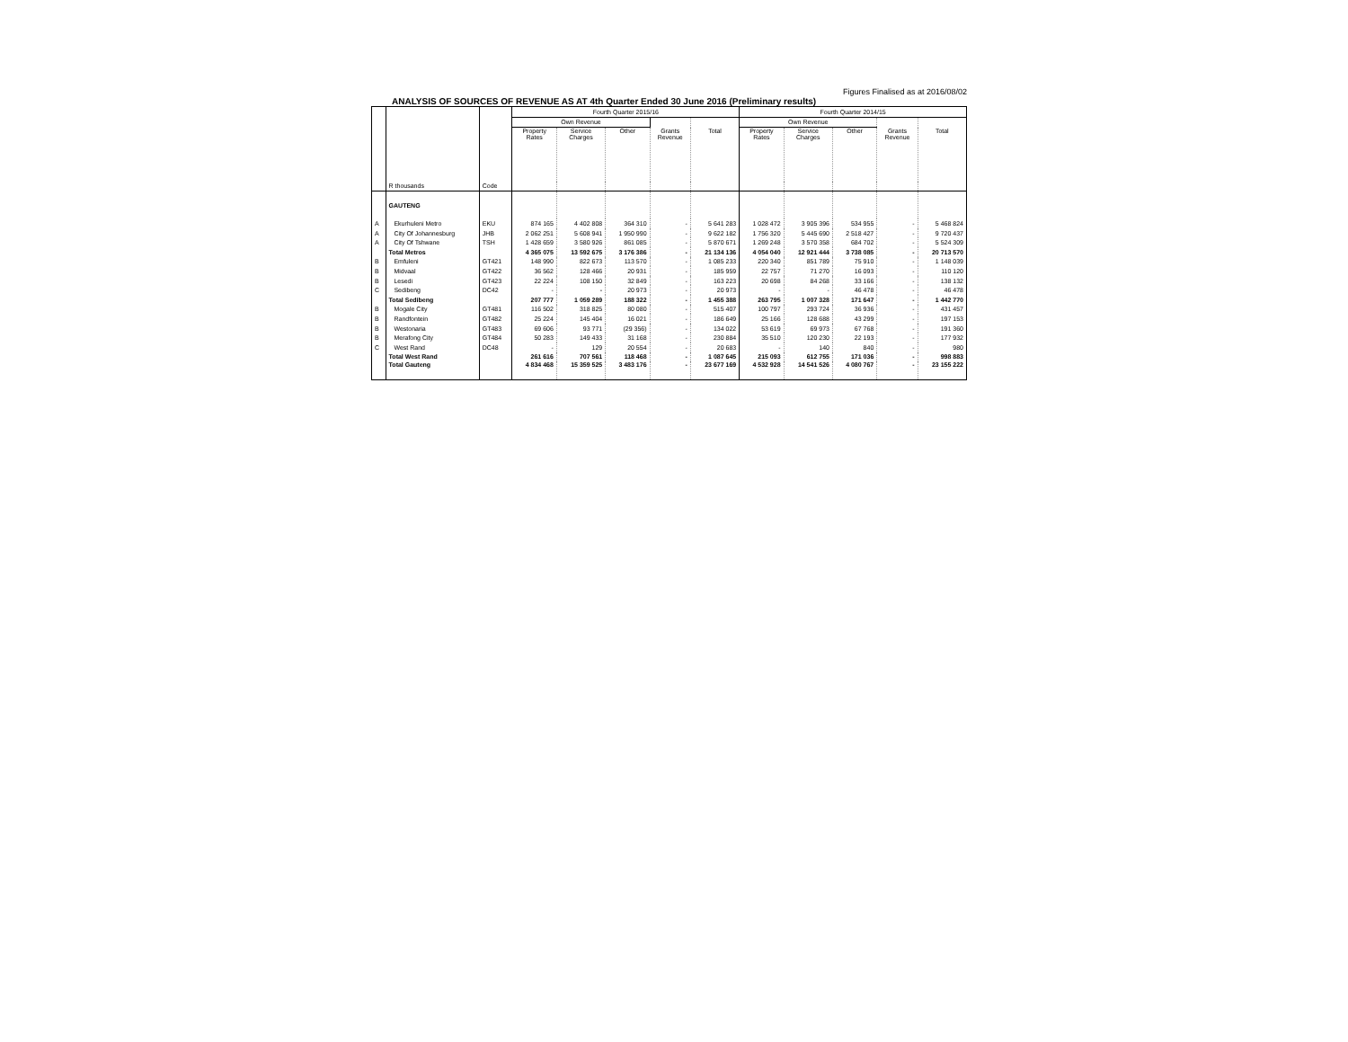Figures Finalised as at 2016/08/02
ANALYSIS OF SOURCES OF REVENUE AS AT 4th Quarter Ended 30 June 2016 (Preliminary results)
| | | | Fourth Quarter 2015/16 | | | | | Fourth Quarter 2014/15 | | | | |
| --- | --- | --- | --- | --- | --- | --- | --- | --- | --- | --- | --- | --- |
| | | | Own Revenue | | | | | Own Revenue | | | | |
| | | | Property Rates | Service Charges | Other | Grants Revenue | Total | Property Rates | Service Charges | Other | Grants Revenue | Total |
| | R thousands | Code | | | | | | | | | | |
| | GAUTENG | | | | | | | | | | | |
| A | Ekurhuleni Metro | EKU | 874 165 | 4 402 808 | 364 310 | - | 5 641 283 | 1 028 472 | 3 905 396 | 534 955 | - | 5 468 824 |
| A | City Of Johannesburg | JHB | 2 062 251 | 5 608 941 | 1 950 990 | - | 9 622 182 | 1 756 320 | 5 445 690 | 2 518 427 | - | 9 720 437 |
| A | City Of Tshwane | TSH | 1 428 659 | 3 580 926 | 861 085 | - | 5 870 671 | 1 269 248 | 3 570 358 | 684 702 | - | 5 524 309 |
| | Total Metros | | 4 365 075 | 13 592 675 | 3 176 386 | - | 21 134 136 | 4 054 040 | 12 921 444 | 3 738 085 | - | 20 713 570 |
| B | Emfuleni | GT421 | 148 990 | 822 673 | 113 570 | - | 1 085 233 | 220 340 | 851 789 | 75 910 | - | 1 148 039 |
| B | Midvaal | GT422 | 36 562 | 128 466 | 20 931 | - | 185 959 | 22 757 | 71 270 | 16 093 | - | 110 120 |
| B | Lesedi | GT423 | 22 224 | 108 150 | 32 849 | - | 163 223 | 20 698 | 84 268 | 33 166 | - | 138 132 |
| C | Sedibeng | DC42 | - | - | 20 973 | - | 20 973 | - | - | 46 478 | - | 46 478 |
| | Total Sedibeng | | 207 777 | 1 059 289 | 188 322 | - | 1 455 388 | 263 795 | 1 007 328 | 171 647 | - | 1 442 770 |
| B | Mogale City | GT481 | 116 502 | 318 825 | 80 080 | - | 515 407 | 100 797 | 293 724 | 36 936 | - | 431 457 |
| B | Randfontein | GT482 | 25 224 | 145 404 | 16 021 | - | 186 649 | 25 166 | 128 688 | 43 299 | - | 197 153 |
| B | Westonaria | GT483 | 69 606 | 93 771 | (29 356) | - | 134 022 | 53 619 | 69 973 | 67 768 | - | 191 360 |
| B | Merafong City | GT484 | 50 283 | 149 433 | 31 168 | - | 230 884 | 35 510 | 120 230 | 22 193 | - | 177 932 |
| C | West Rand | DC48 | - | 129 | 20 554 | - | 20 683 | - | 140 | 840 | - | 980 |
| | Total West Rand | | 261 616 | 707 561 | 118 468 | - | 1 087 645 | 215 093 | 612 755 | 171 036 | - | 998 883 |
| | Total Gauteng | | 4 834 468 | 15 359 525 | 3 483 176 | - | 23 677 169 | 4 532 928 | 14 541 526 | 4 080 767 | - | 23 155 222 |